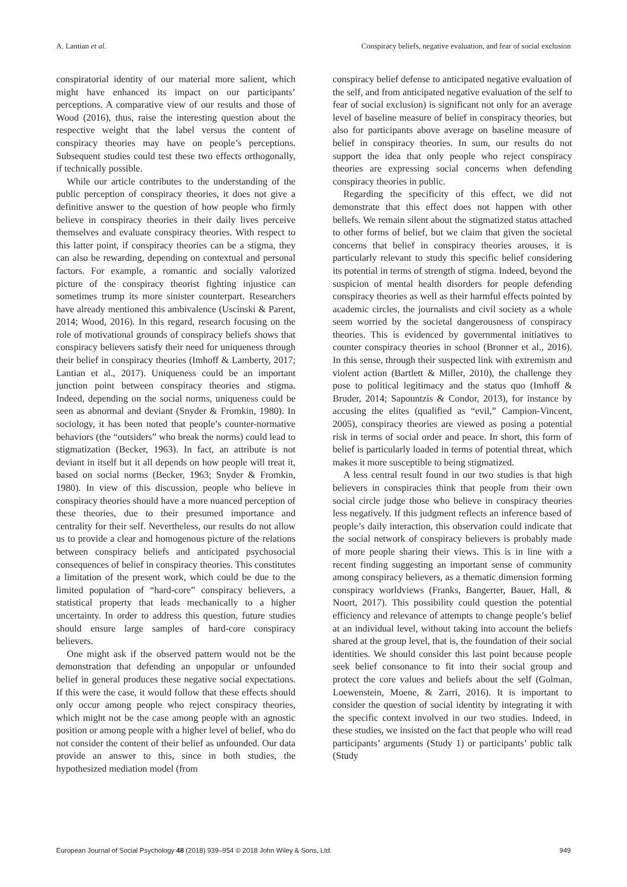A. Lantian et al. Conspiracy beliefs, negative evaluation, and fear of social exclusion
conspiratorial identity of our material more salient, which might have enhanced its impact on our participants’ perceptions. A comparative view of our results and those of Wood (2016), thus, raise the interesting question about the respective weight that the label versus the content of conspiracy theories may have on people’s perceptions. Subsequent studies could test these two effects orthogonally, if technically possible.
While our article contributes to the understanding of the public perception of conspiracy theories, it does not give a definitive answer to the question of how people who firmly believe in conspiracy theories in their daily lives perceive themselves and evaluate conspiracy theories. With respect to this latter point, if conspiracy theories can be a stigma, they can also be rewarding, depending on contextual and personal factors. For example, a romantic and socially valorized picture of the conspiracy theorist fighting injustice can sometimes trump its more sinister counterpart. Researchers have already mentioned this ambivalence (Uscinski & Parent, 2014; Wood, 2016). In this regard, research focusing on the role of motivational grounds of conspiracy beliefs shows that conspiracy believers satisfy their need for uniqueness through their belief in conspiracy theories (Imhoff & Lamberty, 2017; Lantian et al., 2017). Uniqueness could be an important junction point between conspiracy theories and stigma. Indeed, depending on the social norms, uniqueness could be seen as abnormal and deviant (Snyder & Fromkin, 1980). In sociology, it has been noted that people’s counter-normative behaviors (the “outsiders” who break the norms) could lead to stigmatization (Becker, 1963). In fact, an attribute is not deviant in itself but it all depends on how people will treat it, based on social norms (Becker, 1963; Snyder & Fromkin, 1980). In view of this discussion, people who believe in conspiracy theories should have a more nuanced perception of these theories, due to their presumed importance and centrality for their self. Nevertheless, our results do not allow us to provide a clear and homogenous picture of the relations between conspiracy beliefs and anticipated psychosocial consequences of belief in conspiracy theories. This constitutes a limitation of the present work, which could be due to the limited population of “hard-core” conspiracy believers, a statistical property that leads mechanically to a higher uncertainty. In order to address this question, future studies should ensure large samples of hard-core conspiracy believers.
One might ask if the observed pattern would not be the demonstration that defending an unpopular or unfounded belief in general produces these negative social expectations. If this were the case, it would follow that these effects should only occur among people who reject conspiracy theories, which might not be the case among people with an agnostic position or among people with a higher level of belief, who do not consider the content of their belief as unfounded. Our data provide an answer to this, since in both studies, the hypothesized mediation model (from
conspiracy belief defense to anticipated negative evaluation of the self, and from anticipated negative evaluation of the self to fear of social exclusion) is significant not only for an average level of baseline measure of belief in conspiracy theories, but also for participants above average on baseline measure of belief in conspiracy theories. In sum, our results do not support the idea that only people who reject conspiracy theories are expressing social concerns when defending conspiracy theories in public.
Regarding the specificity of this effect, we did not demonstrate that this effect does not happen with other beliefs. We remain silent about the stigmatized status attached to other forms of belief, but we claim that given the societal concerns that belief in conspiracy theories arouses, it is particularly relevant to study this specific belief considering its potential in terms of strength of stigma. Indeed, beyond the suspicion of mental health disorders for people defending conspiracy theories as well as their harmful effects pointed by academic circles, the journalists and civil society as a whole seem worried by the societal dangerousness of conspiracy theories. This is evidenced by governmental initiatives to counter conspiracy theories in school (Bronner et al., 2016). In this sense, through their suspected link with extremism and violent action (Bartlett & Miller, 2010), the challenge they pose to political legitimacy and the status quo (Imhoff & Bruder, 2014; Sapountzis & Condor, 2013), for instance by accusing the elites (qualified as “evil,” Campion-Vincent, 2005), conspiracy theories are viewed as posing a potential risk in terms of social order and peace. In short, this form of belief is particularly loaded in terms of potential threat, which makes it more susceptible to being stigmatized.
A less central result found in our two studies is that high believers in conspiracies think that people from their own social circle judge those who believe in conspiracy theories less negatively. If this judgment reflects an inference based of people’s daily interaction, this observation could indicate that the social network of conspiracy believers is probably made of more people sharing their views. This is in line with a recent finding suggesting an important sense of community among conspiracy believers, as a thematic dimension forming conspiracy worldviews (Franks, Bangerter, Bauer, Hall, & Noort, 2017). This possibility could question the potential efficiency and relevance of attempts to change people’s belief at an individual level, without taking into account the beliefs shared at the group level, that is, the foundation of their social identities. We should consider this last point because people seek belief consonance to fit into their social group and protect the core values and beliefs about the self (Golman, Loewenstein, Moene, & Zarri, 2016). It is important to consider the question of social identity by integrating it with the specific context involved in our two studies. Indeed, in these studies, we insisted on the fact that people who will read participants’ arguments (Study 1) or participants’ public talk (Study
European Journal of Social Psychology 48 (2018) 939–954 © 2018 John Wiley & Sons, Ltd. 949